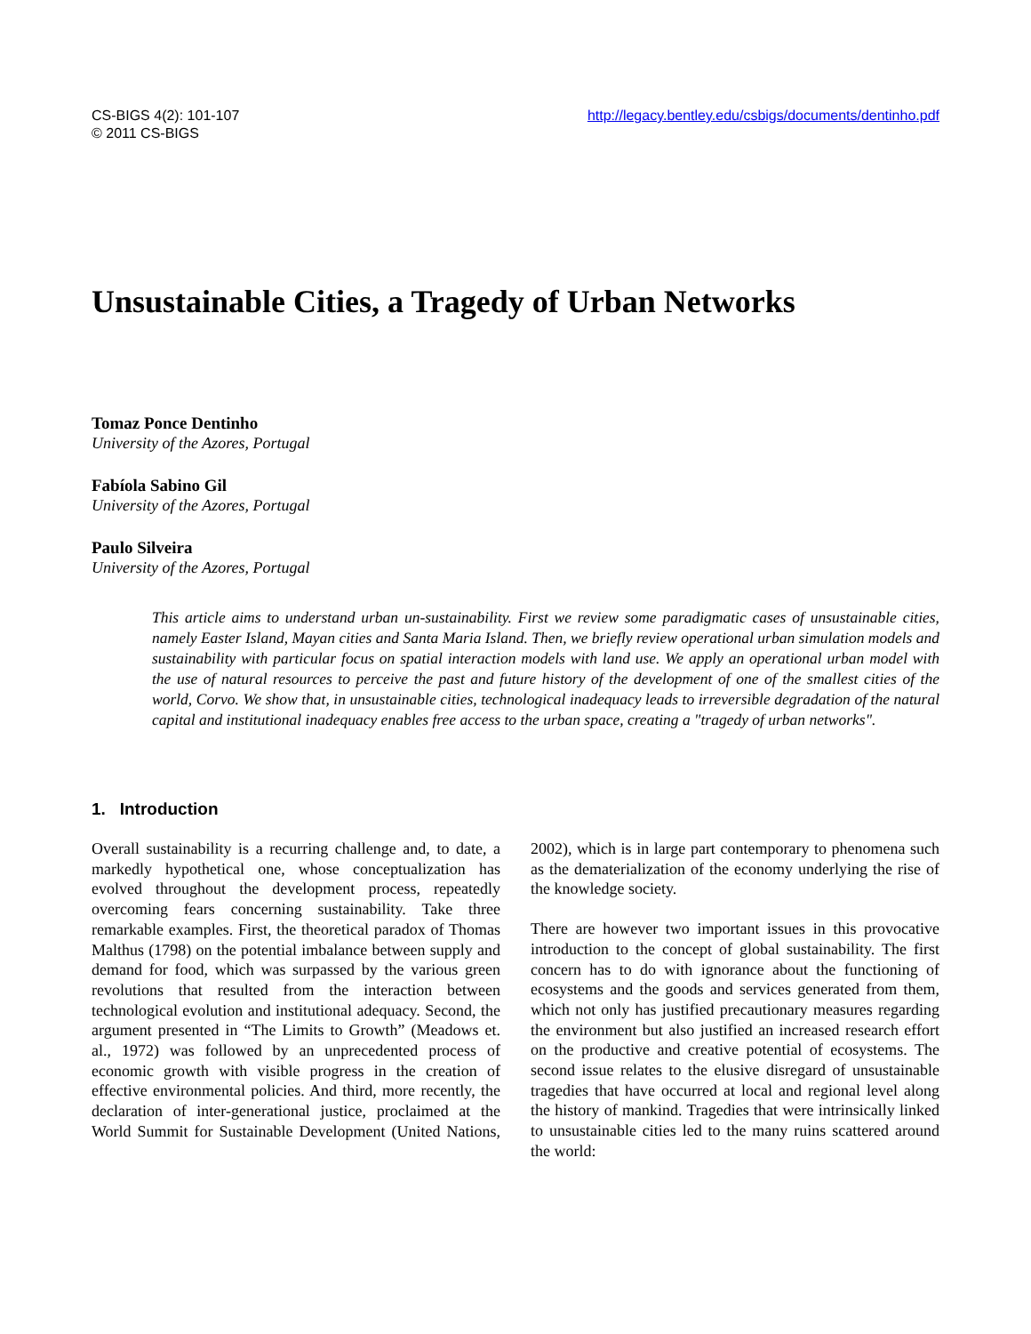CS-BIGS 4(2): 101-107
© 2011 CS-BIGS
http://legacy.bentley.edu/csbigs/documents/dentinho.pdf
Unsustainable Cities, a Tragedy of Urban Networks
Tomaz Ponce Dentinho
University of the Azores, Portugal
Fabíola Sabino Gil
University of the Azores, Portugal
Paulo Silveira
University of the Azores, Portugal
This article aims to understand urban un-sustainability. First we review some paradigmatic cases of unsustainable cities, namely Easter Island, Mayan cities and Santa Maria Island. Then, we briefly review operational urban simulation models and sustainability with particular focus on spatial interaction models with land use. We apply an operational urban model with the use of natural resources to perceive the past and future history of the development of one of the smallest cities of the world, Corvo. We show that, in unsustainable cities, technological inadequacy leads to irreversible degradation of the natural capital and institutional inadequacy enables free access to the urban space, creating a "tragedy of urban networks".
1. Introduction
Overall sustainability is a recurring challenge and, to date, a markedly hypothetical one, whose conceptualization has evolved throughout the development process, repeatedly overcoming fears concerning sustainability. Take three remarkable examples. First, the theoretical paradox of Thomas Malthus (1798) on the potential imbalance between supply and demand for food, which was surpassed by the various green revolutions that resulted from the interaction between technological evolution and institutional adequacy. Second, the argument presented in “The Limits to Growth” (Meadows et. al., 1972) was followed by an unprecedented process of economic growth with visible progress in the creation of effective environmental policies. And third, more recently, the declaration of inter-generational justice, proclaimed at the World Summit for Sustainable Development (United Nations, 2002), which is in large part contemporary to phenomena such as the dematerialization of the economy underlying the rise of the knowledge society.
There are however two important issues in this provocative introduction to the concept of global sustainability. The first concern has to do with ignorance about the functioning of ecosystems and the goods and services generated from them, which not only has justified precautionary measures regarding the environment but also justified an increased research effort on the productive and creative potential of ecosystems. The second issue relates to the elusive disregard of unsustainable tragedies that have occurred at local and regional level along the history of mankind. Tragedies that were intrinsically linked to unsustainable cities led to the many ruins scattered around the world: